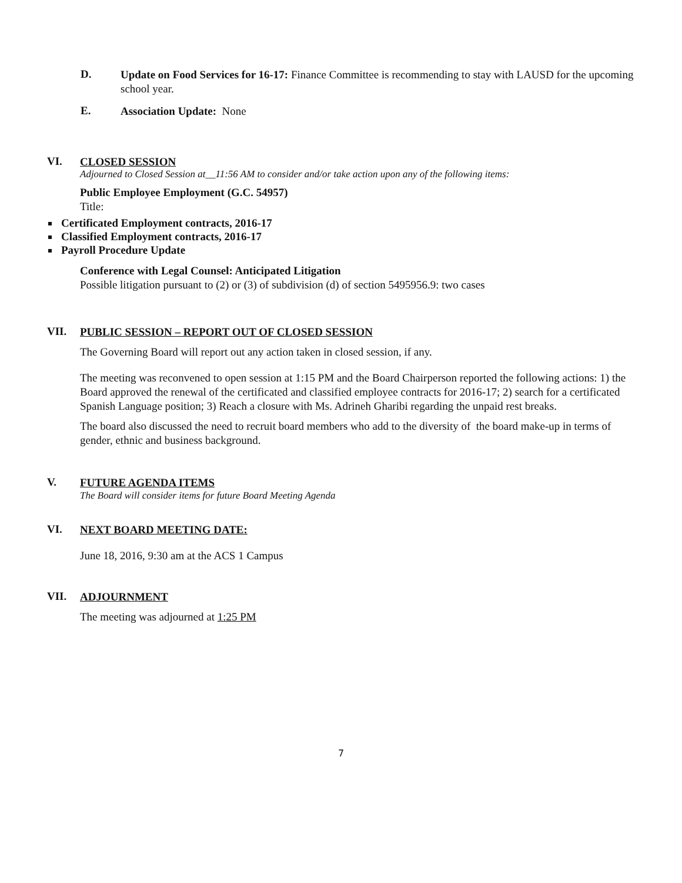D.
Update on Food Services for 16-17: Finance Committee is recommending to stay with LAUSD for the upcoming school year.
E.
Association Update: None
VI.
CLOSED SESSION
Adjourned to Closed Session at__11:56 AM to consider and/or take action upon any of the following items:
Public Employee Employment (G.C. 54957)
Title:
Certificated Employment contracts, 2016-17
Classified Employment contracts, 2016-17
Payroll Procedure Update
Conference with Legal Counsel: Anticipated Litigation
Possible litigation pursuant to (2) or (3) of subdivision (d) of section 5495956.9: two cases
VII.
PUBLIC SESSION – REPORT OUT OF CLOSED SESSION
The Governing Board will report out any action taken in closed session, if any.
The meeting was reconvened to open session at 1:15 PM and the Board Chairperson reported the following actions: 1) the Board approved the renewal of the certificated and classified employee contracts for 2016-17; 2) search for a certificated Spanish Language position; 3) Reach a closure with Ms. Adrineh Gharibi regarding the unpaid rest breaks.
The board also discussed the need to recruit board members who add to the diversity of the board make-up in terms of gender, ethnic and business background.
V.
FUTURE AGENDA ITEMS
The Board will consider items for future Board Meeting Agenda
VI.
NEXT BOARD MEETING DATE:
June 18, 2016, 9:30 am at the ACS 1 Campus
VII.
ADJOURNMENT
The meeting was adjourned at 1:25 PM
7